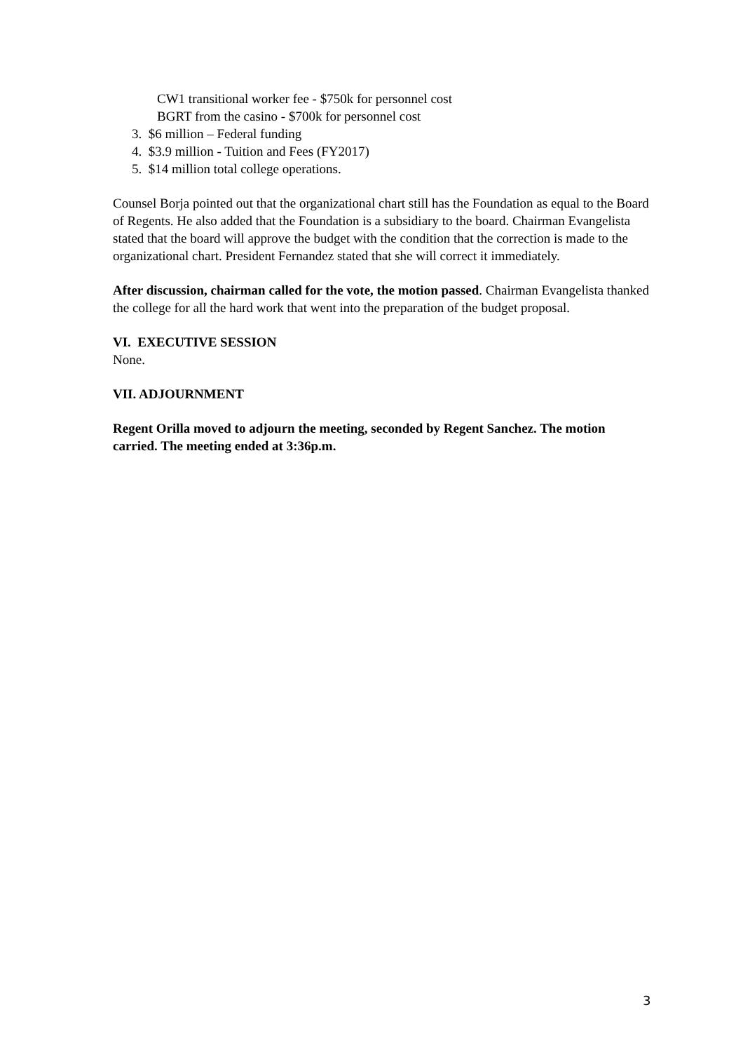CW1 transitional worker fee - $750k for personnel cost
BGRT from the casino - $700k for personnel cost
3. $6 million – Federal funding
4. $3.9 million - Tuition and Fees (FY2017)
5. $14 million total college operations.
Counsel Borja pointed out that the organizational chart still has the Foundation as equal to the Board of Regents. He also added that the Foundation is a subsidiary to the board. Chairman Evangelista stated that the board will approve the budget with the condition that the correction is made to the organizational chart. President Fernandez stated that she will correct it immediately.
After discussion, chairman called for the vote, the motion passed. Chairman Evangelista thanked the college for all the hard work that went into the preparation of the budget proposal.
VI. EXECUTIVE SESSION
None.
VII. ADJOURNMENT
Regent Orilla moved to adjourn the meeting, seconded by Regent Sanchez. The motion carried. The meeting ended at 3:36p.m.
3